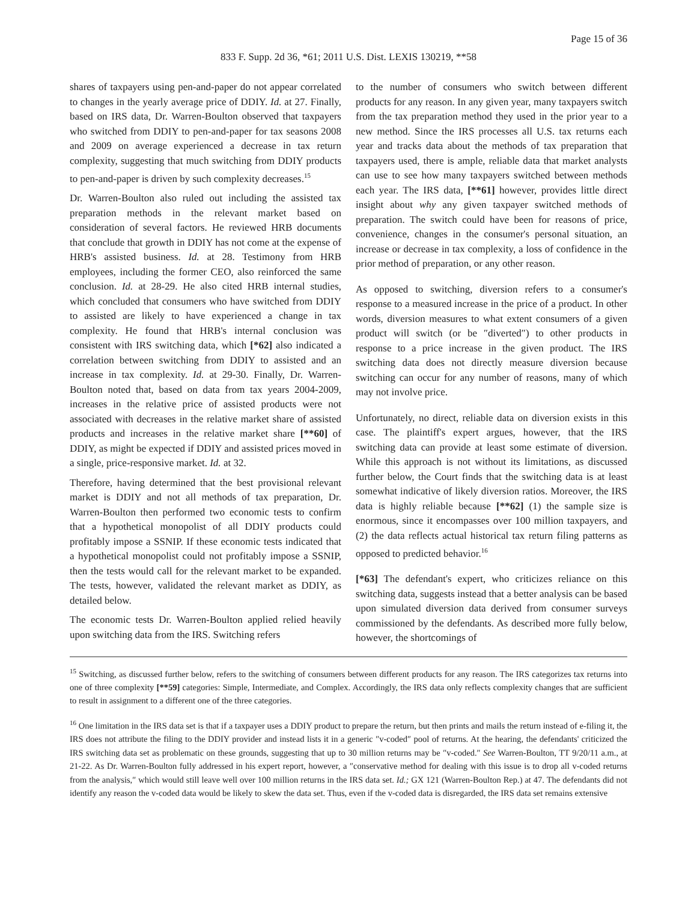Page 15 of 36
833 F. Supp. 2d 36, *61; 2011 U.S. Dist. LEXIS 130219, **58
shares of taxpayers using pen-and-paper do not appear correlated to changes in the yearly average price of DDIY. Id. at 27. Finally, based on IRS data, Dr. Warren-Boulton observed that taxpayers who switched from DDIY to pen-and-paper for tax seasons 2008 and 2009 on average experienced a decrease in tax return complexity, suggesting that much switching from DDIY products to pen-and-paper is driven by such complexity decreases.<sup>15</sup>
Dr. Warren-Boulton also ruled out including the assisted tax preparation methods in the relevant market based on consideration of several factors. He reviewed HRB documents that conclude that growth in DDIY has not come at the expense of HRB's assisted business. Id. at 28. Testimony from HRB employees, including the former CEO, also reinforced the same conclusion. Id. at 28-29. He also cited HRB internal studies, which concluded that consumers who have switched from DDIY to assisted are likely to have experienced a change in tax complexity. He found that HRB's internal conclusion was consistent with IRS switching data, which [*62] also indicated a correlation between switching from DDIY to assisted and an increase in tax complexity. Id. at 29-30. Finally, Dr. Warren-Boulton noted that, based on data from tax years 2004-2009, increases in the relative price of assisted products were not associated with decreases in the relative market share of assisted products and increases in the relative market share [**60] of DDIY, as might be expected if DDIY and assisted prices moved in a single, price-responsive market. Id. at 32.
Therefore, having determined that the best provisional relevant market is DDIY and not all methods of tax preparation, Dr. Warren-Boulton then performed two economic tests to confirm that a hypothetical monopolist of all DDIY products could profitably impose a SSNIP. If these economic tests indicated that a hypothetical monopolist could not profitably impose a SSNIP, then the tests would call for the relevant market to be expanded. The tests, however, validated the relevant market as DDIY, as detailed below.
The economic tests Dr. Warren-Boulton applied relied heavily upon switching data from the IRS. Switching refers
to the number of consumers who switch between different products for any reason. In any given year, many taxpayers switch from the tax preparation method they used in the prior year to a new method. Since the IRS processes all U.S. tax returns each year and tracks data about the methods of tax preparation that taxpayers used, there is ample, reliable data that market analysts can use to see how many taxpayers switched between methods each year. The IRS data, [**61] however, provides little direct insight about why any given taxpayer switched methods of preparation. The switch could have been for reasons of price, convenience, changes in the consumer's personal situation, an increase or decrease in tax complexity, a loss of confidence in the prior method of preparation, or any other reason.
As opposed to switching, diversion refers to a consumer's response to a measured increase in the price of a product. In other words, diversion measures to what extent consumers of a given product will switch (or be ″diverted″) to other products in response to a price increase in the given product. The IRS switching data does not directly measure diversion because switching can occur for any number of reasons, many of which may not involve price.
Unfortunately, no direct, reliable data on diversion exists in this case. The plaintiff's expert argues, however, that the IRS switching data can provide at least some estimate of diversion. While this approach is not without its limitations, as discussed further below, the Court finds that the switching data is at least somewhat indicative of likely diversion ratios. Moreover, the IRS data is highly reliable because [**62] (1) the sample size is enormous, since it encompasses over 100 million taxpayers, and (2) the data reflects actual historical tax return filing patterns as opposed to predicted behavior.<sup>16</sup>
[*63] The defendant's expert, who criticizes reliance on this switching data, suggests instead that a better analysis can be based upon simulated diversion data derived from consumer surveys commissioned by the defendants. As described more fully below, however, the shortcomings of
<sup>15</sup> Switching, as discussed further below, refers to the switching of consumers between different products for any reason. The IRS categorizes tax returns into one of three complexity [**59] categories: Simple, Intermediate, and Complex. Accordingly, the IRS data only reflects complexity changes that are sufficient to result in assignment to a different one of the three categories.
<sup>16</sup> One limitation in the IRS data set is that if a taxpayer uses a DDIY product to prepare the return, but then prints and mails the return instead of e-filing it, the IRS does not attribute the filing to the DDIY provider and instead lists it in a generic ″v-coded″ pool of returns. At the hearing, the defendants' criticized the IRS switching data set as problematic on these grounds, suggesting that up to 30 million returns may be ″v-coded.″ See Warren-Boulton, TT 9/20/11 a.m., at 21-22. As Dr. Warren-Boulton fully addressed in his expert report, however, a ″conservative method for dealing with this issue is to drop all v-coded returns from the analysis,″ which would still leave well over 100 million returns in the IRS data set. Id.; GX 121 (Warren-Boulton Rep.) at 47. The defendants did not identify any reason the v-coded data would be likely to skew the data set. Thus, even if the v-coded data is disregarded, the IRS data set remains extensive